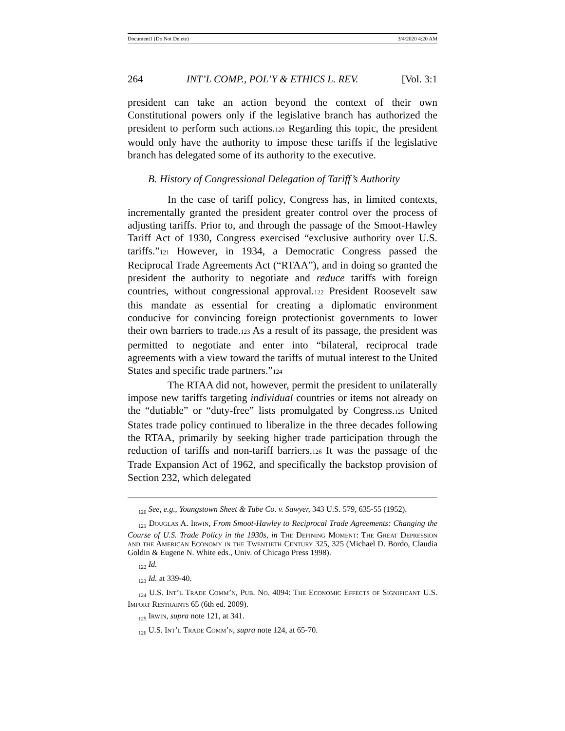Document1 (Do Not Delete) 3/4/2020 4:20 AM
264 INT’L COMP., POL’Y & ETHICS L. REV. [Vol. 3:1
president can take an action beyond the context of their own Constitutional powers only if the legislative branch has authorized the president to perform such actions.120 Regarding this topic, the president would only have the authority to impose these tariffs if the legislative branch has delegated some of its authority to the executive.
B. History of Congressional Delegation of Tariff’s Authority
In the case of tariff policy, Congress has, in limited contexts, incrementally granted the president greater control over the process of adjusting tariffs. Prior to, and through the passage of the Smoot-Hawley Tariff Act of 1930, Congress exercised “exclusive authority over U.S. tariffs.”121 However, in 1934, a Democratic Congress passed the Reciprocal Trade Agreements Act (“RTAA”), and in doing so granted the president the authority to negotiate and reduce tariffs with foreign countries, without congressional approval.122 President Roosevelt saw this mandate as essential for creating a diplomatic environment conducive for convincing foreign protectionist governments to lower their own barriers to trade.123 As a result of its passage, the president was permitted to negotiate and enter into “bilateral, reciprocal trade agreements with a view toward the tariffs of mutual interest to the United States and specific trade partners.”124
The RTAA did not, however, permit the president to unilaterally impose new tariffs targeting individual countries or items not already on the “dutiable” or “duty-free” lists promulgated by Congress.125 United States trade policy continued to liberalize in the three decades following the RTAA, primarily by seeking higher trade participation through the reduction of tariffs and non-tariff barriers.126 It was the passage of the Trade Expansion Act of 1962, and specifically the backstop provision of Section 232, which delegated
<sub>120</sub> See, e.g., Youngstown Sheet & Tube Co. v. Sawyer, 343 U.S. 579, 635-55 (1952).
<sub>121</sub> Douglas A. Irwin, From Smoot-Hawley to Reciprocal Trade Agreements: Changing the Course of U.S. Trade Policy in the 1930s, in The Defining Moment: The Great Depression and the American Economy in the Twentieth Century 325, 325 (Michael D. Bordo, Claudia Goldin & Eugene N. White eds., Univ. of Chicago Press 1998).
<sub>122</sub> Id.
<sub>123</sub> Id. at 339-40.
<sub>124</sub> U.S. Int’l Trade Comm’n, Pub. No. 4094: The Economic Effects of Significant U.S. Import Restraints 65 (6th ed. 2009).
<sub>125</sub> Irwin, supra note 121, at 341.
<sub>126</sub> U.S. Int’l Trade Comm’n, supra note 124, at 65-70.